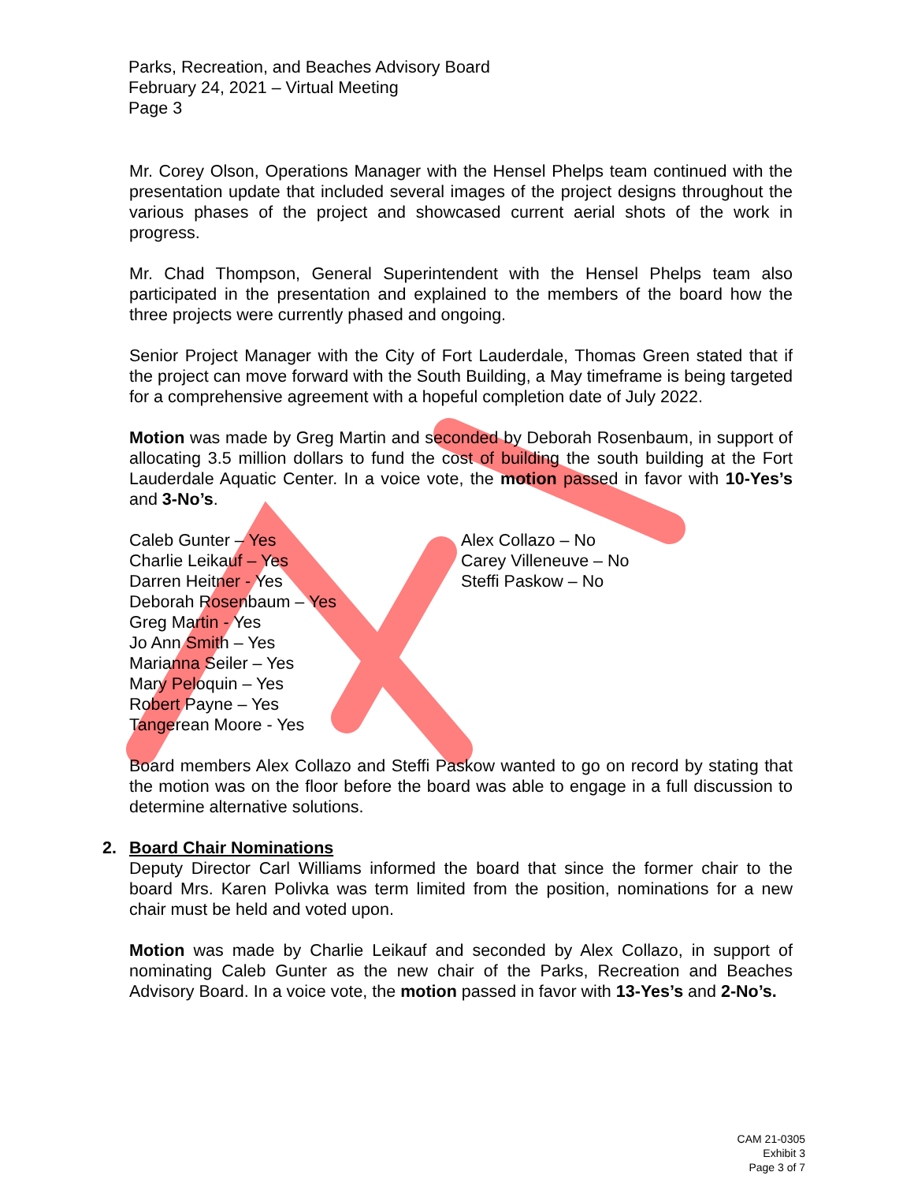Parks, Recreation, and Beaches Advisory Board
February 24, 2021 – Virtual Meeting
Page 3
Mr. Corey Olson, Operations Manager with the Hensel Phelps team continued with the presentation update that included several images of the project designs throughout the various phases of the project and showcased current aerial shots of the work in progress.
Mr. Chad Thompson, General Superintendent with the Hensel Phelps team also participated in the presentation and explained to the members of the board how the three projects were currently phased and ongoing.
Senior Project Manager with the City of Fort Lauderdale, Thomas Green stated that if the project can move forward with the South Building, a May timeframe is being targeted for a comprehensive agreement with a hopeful completion date of July 2022.
Motion was made by Greg Martin and seconded by Deborah Rosenbaum, in support of allocating 3.5 million dollars to fund the cost of building the south building at the Fort Lauderdale Aquatic Center. In a voice vote, the motion passed in favor with 10-Yes’s and 3-No’s.
Caleb Gunter – Yes
Charlie Leikauf – Yes
Darren Heitner - Yes
Deborah Rosenbaum – Yes
Greg Martin - Yes
Jo Ann Smith – Yes
Marianna Seiler – Yes
Mary Peloquin – Yes
Robert Payne – Yes
Tangerean Moore - Yes
Alex Collazo – No
Carey Villeneuve – No
Steffi Paskow – No
Board members Alex Collazo and Steffi Paskow wanted to go on record by stating that the motion was on the floor before the board was able to engage in a full discussion to determine alternative solutions.
2. Board Chair Nominations
Deputy Director Carl Williams informed the board that since the former chair to the board Mrs. Karen Polivka was term limited from the position, nominations for a new chair must be held and voted upon.
Motion was made by Charlie Leikauf and seconded by Alex Collazo, in support of nominating Caleb Gunter as the new chair of the Parks, Recreation and Beaches Advisory Board. In a voice vote, the motion passed in favor with 13-Yes’s and 2-No’s.
CAM 21-0305
Exhibit 3
Page 3 of 7